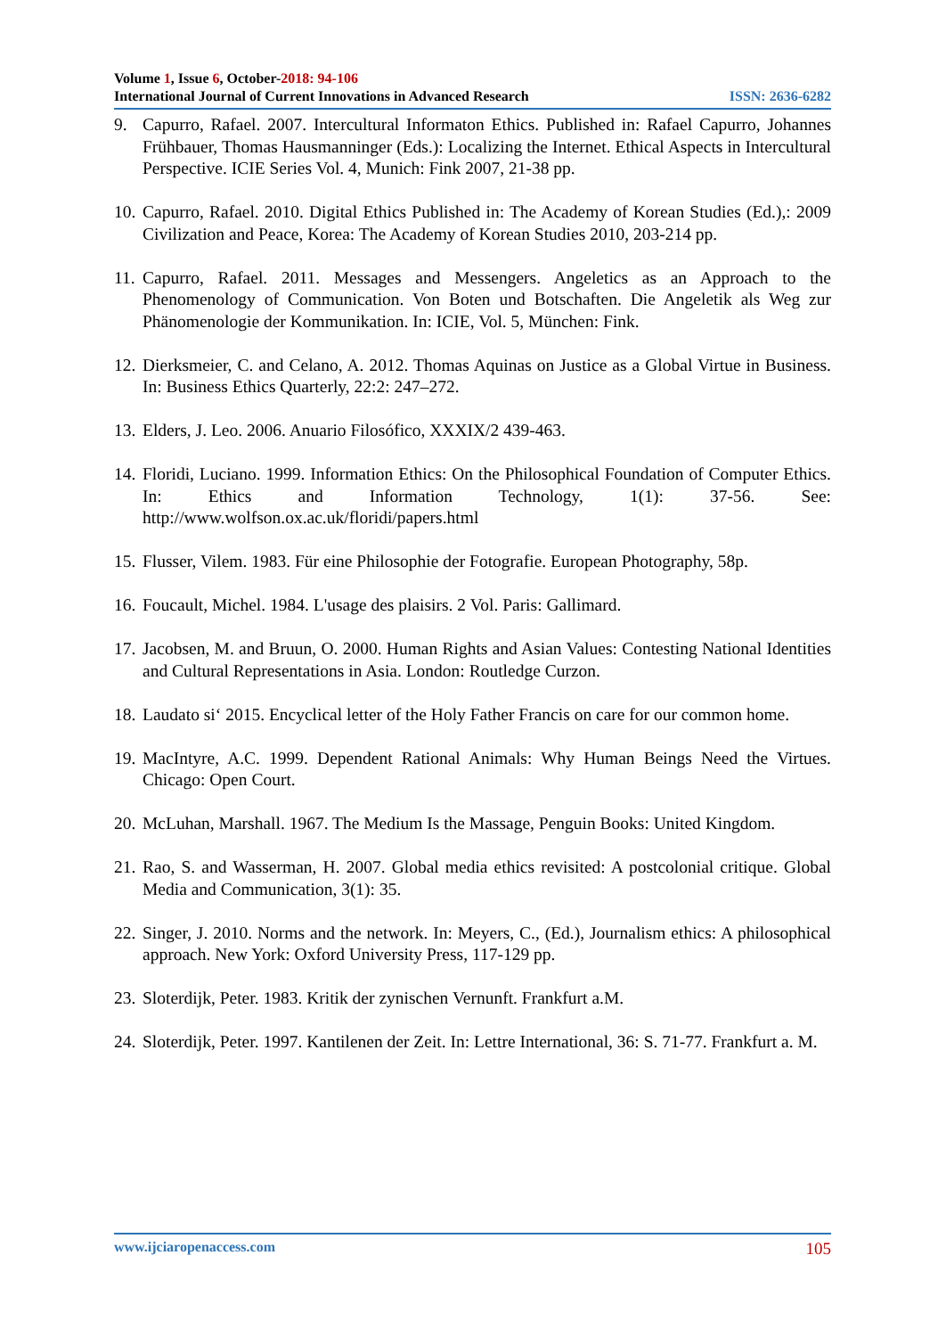Volume 1, Issue 6, October-2018: 94-106
International Journal of Current Innovations in Advanced Research ISSN: 2636-6282
9. Capurro, Rafael. 2007. Intercultural Informaton Ethics. Published in: Rafael Capurro, Johannes Frühbauer, Thomas Hausmanninger (Eds.): Localizing the Internet. Ethical Aspects in Intercultural Perspective. ICIE Series Vol. 4, Munich: Fink 2007, 21-38 pp.
10. Capurro, Rafael. 2010. Digital Ethics Published in: The Academy of Korean Studies (Ed.),: 2009 Civilization and Peace, Korea: The Academy of Korean Studies 2010, 203-214 pp.
11. Capurro, Rafael. 2011. Messages and Messengers. Angeletics as an Approach to the Phenomenology of Communication. Von Boten und Botschaften. Die Angeletik als Weg zur Phänomenologie der Kommunikation. In: ICIE, Vol. 5, München: Fink.
12. Dierksmeier, C. and Celano, A. 2012. Thomas Aquinas on Justice as a Global Virtue in Business. In: Business Ethics Quarterly, 22:2: 247–272.
13. Elders, J. Leo. 2006. Anuario Filosófico, XXXIX/2 439-463.
14. Floridi, Luciano. 1999. Information Ethics: On the Philosophical Foundation of Computer Ethics. In: Ethics and Information Technology, 1(1): 37-56. See: http://www.wolfson.ox.ac.uk/floridi/papers.html
15. Flusser, Vilem. 1983. Für eine Philosophie der Fotografie. European Photography, 58p.
16. Foucault, Michel. 1984. L'usage des plaisirs. 2 Vol. Paris: Gallimard.
17. Jacobsen, M. and Bruun, O. 2000. Human Rights and Asian Values: Contesting National Identities and Cultural Representations in Asia. London: Routledge Curzon.
18. Laudato si‘ 2015. Encyclical letter of the Holy Father Francis on care for our common home.
19. MacIntyre, A.C. 1999. Dependent Rational Animals: Why Human Beings Need the Virtues. Chicago: Open Court.
20. McLuhan, Marshall. 1967. The Medium Is the Massage, Penguin Books: United Kingdom.
21. Rao, S. and Wasserman, H. 2007. Global media ethics revisited: A postcolonial critique. Global Media and Communication, 3(1): 35.
22. Singer, J. 2010. Norms and the network. In: Meyers, C., (Ed.), Journalism ethics: A philosophical approach. New York: Oxford University Press, 117-129 pp.
23. Sloterdijk, Peter. 1983. Kritik der zynischen Vernunft. Frankfurt a.M.
24. Sloterdijk, Peter. 1997. Kantilenen der Zeit. In: Lettre International, 36: S. 71-77. Frankfurt a. M.
www.ijciaropenaccess.com 105